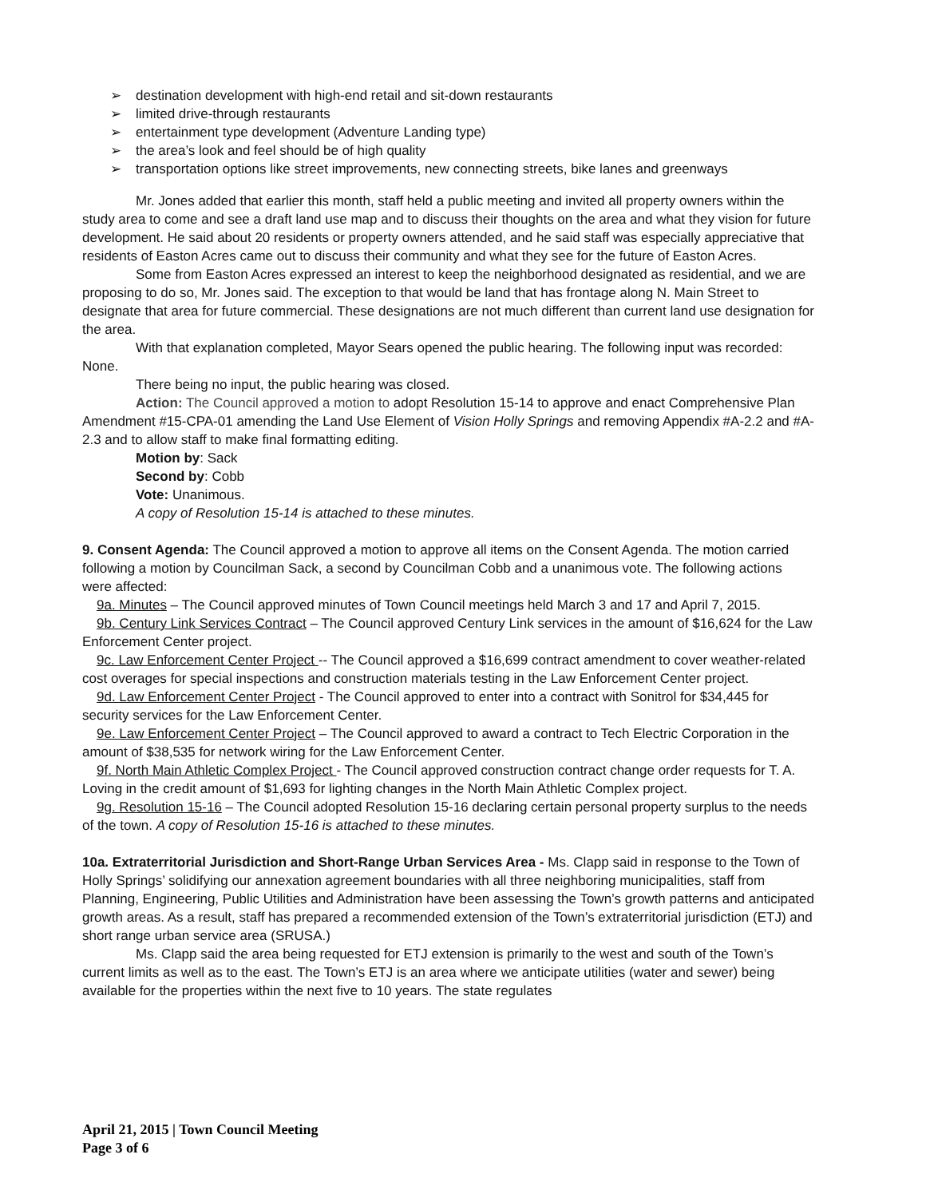➢ destination development with high-end retail and sit-down restaurants
➢ limited drive-through restaurants
➢ entertainment type development (Adventure Landing type)
➢ the area’s look and feel should be of high quality
➢ transportation options like street improvements, new connecting streets, bike lanes and greenways
Mr. Jones added that earlier this month, staff held a public meeting and invited all property owners within the study area to come and see a draft land use map and to discuss their thoughts on the area and what they vision for future development. He said about 20 residents or property owners attended, and he said staff was especially appreciative that residents of Easton Acres came out to discuss their community and what they see for the future of Easton Acres.
Some from Easton Acres expressed an interest to keep the neighborhood designated as residential, and we are proposing to do so, Mr. Jones said. The exception to that would be land that has frontage along N. Main Street to designate that area for future commercial. These designations are not much different than current land use designation for the area.
With that explanation completed, Mayor Sears opened the public hearing. The following input was recorded: None.
There being no input, the public hearing was closed.
Action: The Council approved a motion to adopt Resolution 15-14 to approve and enact Comprehensive Plan Amendment #15-CPA-01 amending the Land Use Element of Vision Holly Springs and removing Appendix #A-2.2 and #A-2.3 and to allow staff to make final formatting editing.
Motion by: Sack
Second by: Cobb
Vote: Unanimous.
A copy of Resolution 15-14 is attached to these minutes.
9. Consent Agenda: The Council approved a motion to approve all items on the Consent Agenda. The motion carried following a motion by Councilman Sack, a second by Councilman Cobb and a unanimous vote. The following actions were affected:
9a. Minutes – The Council approved minutes of Town Council meetings held March 3 and 17 and April 7, 2015.
9b. Century Link Services Contract – The Council approved Century Link services in the amount of $16,624 for the Law Enforcement Center project.
9c. Law Enforcement Center Project -- The Council approved a $16,699 contract amendment to cover weather-related cost overages for special inspections and construction materials testing in the Law Enforcement Center project.
9d. Law Enforcement Center Project - The Council approved to enter into a contract with Sonitrol for $34,445 for security services for the Law Enforcement Center.
9e. Law Enforcement Center Project – The Council approved to award a contract to Tech Electric Corporation in the amount of $38,535 for network wiring for the Law Enforcement Center.
9f. North Main Athletic Complex Project - The Council approved construction contract change order requests for T. A. Loving in the credit amount of $1,693 for lighting changes in the North Main Athletic Complex project.
9g. Resolution 15-16 – The Council adopted Resolution 15-16 declaring certain personal property surplus to the needs of the town. A copy of Resolution 15-16 is attached to these minutes.
10a. Extraterritorial Jurisdiction and Short-Range Urban Services Area - Ms. Clapp said in response to the Town of Holly Springs’ solidifying our annexation agreement boundaries with all three neighboring municipalities, staff from Planning, Engineering, Public Utilities and Administration have been assessing the Town’s growth patterns and anticipated growth areas. As a result, staff has prepared a recommended extension of the Town’s extraterritorial jurisdiction (ETJ) and short range urban service area (SRUSA.)
Ms. Clapp said the area being requested for ETJ extension is primarily to the west and south of the Town’s current limits as well as to the east. The Town’s ETJ is an area where we anticipate utilities (water and sewer) being available for the properties within the next five to 10 years. The state regulates
April 21, 2015 | Town Council Meeting
Page 3 of 6